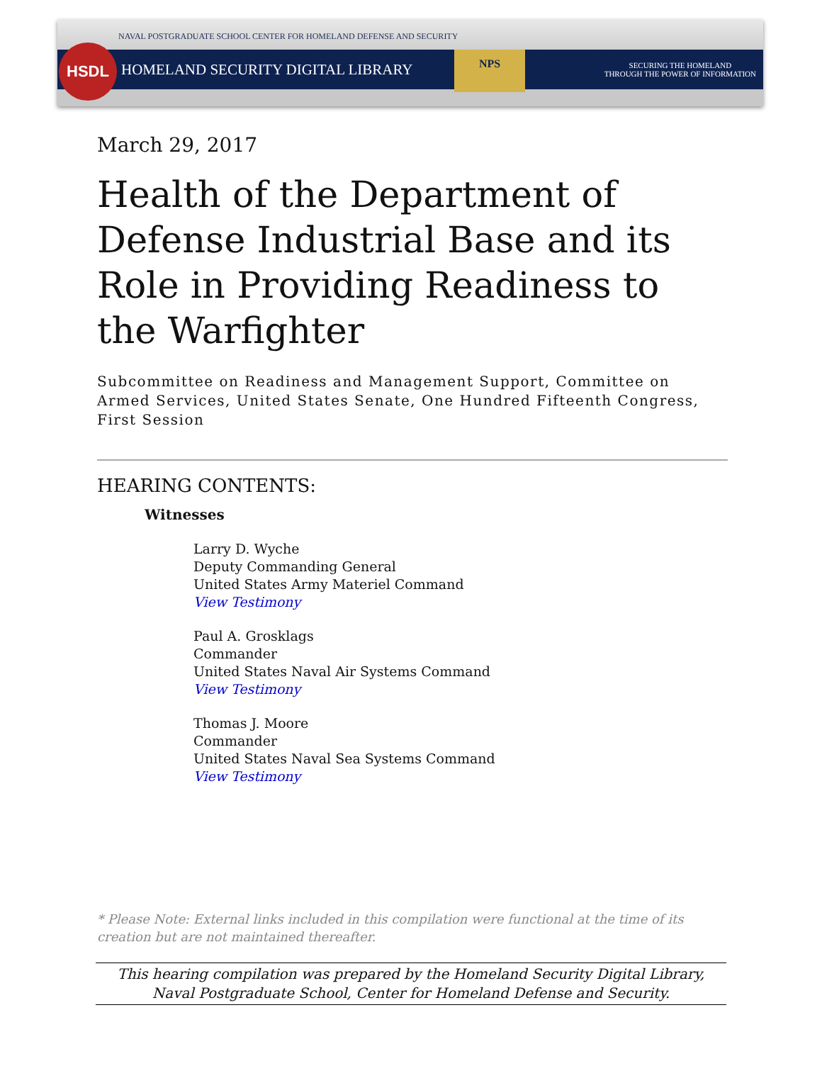NAVAL POSTGRADUATE SCHOOL CENTER FOR HOMELAND DEFENSE AND SECURITY
HSDL
HOMELAND SECURITY DIGITAL LIBRARY
NPS
SECURING THE HOMELAND
THROUGH THE POWER OF INFORMATION
March 29, 2017
Health of the Department of Defense Industrial Base and its Role in Providing Readiness to the Warfighter
Subcommittee on Readiness and Management Support, Committee on Armed Services, United States Senate, One Hundred Fifteenth Congress, First Session
HEARING CONTENTS:
Witnesses
Larry D. Wyche
Deputy Commanding General
United States Army Materiel Command
View Testimony
Paul A. Grosklags
Commander
United States Naval Air Systems Command
View Testimony
Thomas J. Moore
Commander
United States Naval Sea Systems Command
View Testimony
* Please Note: External links included in this compilation were functional at the time of its creation but are not maintained thereafter.
This hearing compilation was prepared by the Homeland Security Digital Library,
Naval Postgraduate School, Center for Homeland Defense and Security.